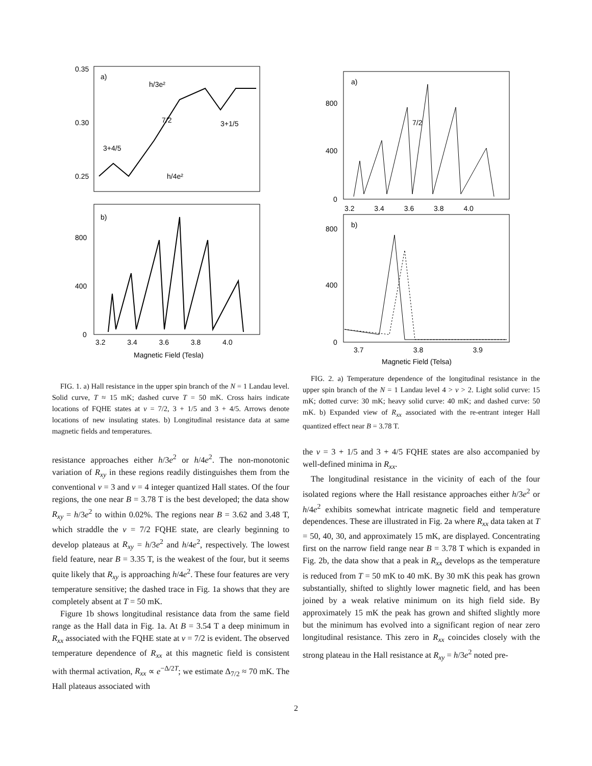a)
h/3e²
7/2
3+1/5
3+4/5
h/4e²
0.35
0.30
0.25
b)
800
400
0
3.2 3.4 3.6 3.8 4.0
Magnetic Field (Tesla)
FIG. 1. a) Hall resistance in the upper spin branch of the N = 1 Landau level. Solid curve, T ≈ 15 mK; dashed curve T = 50 mK. Cross hairs indicate locations of FQHE states at ν = 7/2, 3 + 1/5 and 3 + 4/5. Arrows denote locations of new insulating states. b) Longitudinal resistance data at same magnetic fields and temperatures.
resistance approaches either h/3e<sup>2</sup> or h/4e<sup>2</sup>. The non-monotonic variation of R<sub>xy</sub> in these regions readily distinguishes them from the conventional ν = 3 and ν = 4 integer quantized Hall states. Of the four regions, the one near B = 3.78 T is the best developed; the data show R<sub>xy</sub> = h/3e<sup>2</sup> to within 0.02%. The regions near B = 3.62 and 3.48 T, which straddle the ν = 7/2 FQHE state, are clearly beginning to develop plateaus at R<sub>xy</sub> = h/3e<sup>2</sup> and h/4e<sup>2</sup>, respectively. The lowest field feature, near B = 3.35 T, is the weakest of the four, but it seems quite likely that R<sub>xy</sub> is approaching h/4e<sup>2</sup>. These four features are very temperature sensitive; the dashed trace in Fig. 1a shows that they are completely absent at T = 50 mK.
Figure 1b shows longitudinal resistance data from the same field range as the Hall data in Fig. 1a. At B = 3.54 T a deep minimum in R<sub>xx</sub> associated with the FQHE state at ν = 7/2 is evident. The observed temperature dependence of R<sub>xx</sub> at this magnetic field is consistent with thermal activation, R<sub>xx</sub> ∝ e<sup>−Δ/2T</sup>; we estimate Δ<sub>7/2</sub> ≈ 70 mK. The Hall plateaus associated with
a)
7/2
800
400
0
3.2 3.4 3.6 3.8 4.0
b)
800
400
0
3.7 3.8 3.9
Magnetic Field (Telsa)
FIG. 2. a) Temperature dependence of the longitudinal resistance in the upper spin branch of the N = 1 Landau level 4 > ν > 2. Light solid curve: 15 mK; dotted curve: 30 mK; heavy solid curve: 40 mK; and dashed curve: 50 mK. b) Expanded view of R<sub>xx</sub> associated with the re-entrant integer Hall quantized effect near B = 3.78 T.
the ν = 3 + 1/5 and 3 + 4/5 FQHE states are also accompanied by well-defined minima in R<sub>xx</sub>.
The longitudinal resistance in the vicinity of each of the four isolated regions where the Hall resistance approaches either h/3e<sup>2</sup> or h/4e<sup>2</sup> exhibits somewhat intricate magnetic field and temperature dependences. These are illustrated in Fig. 2a where R<sub>xx</sub> data taken at T = 50, 40, 30, and approximately 15 mK, are displayed. Concentrating first on the narrow field range near B = 3.78 T which is expanded in Fig. 2b, the data show that a peak in R<sub>xx</sub> develops as the temperature is reduced from T = 50 mK to 40 mK. By 30 mK this peak has grown substantially, shifted to slightly lower magnetic field, and has been joined by a weak relative minimum on its high field side. By approximately 15 mK the peak has grown and shifted slightly more but the minimum has evolved into a significant region of near zero longitudinal resistance. This zero in R<sub>xx</sub> coincides closely with the strong plateau in the Hall resistance at R<sub>xy</sub> = h/3e<sup>2</sup> noted pre-
2